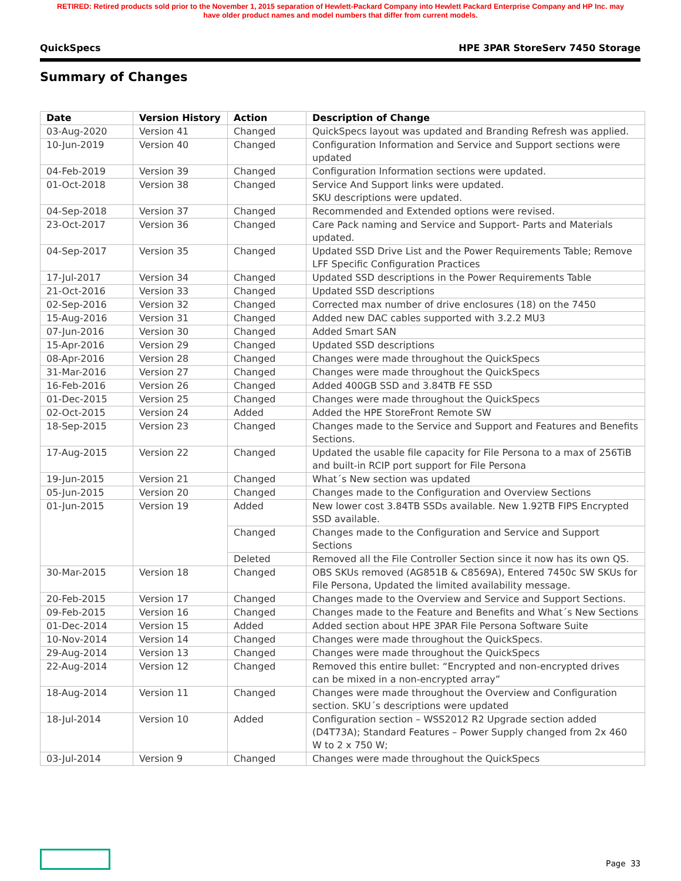RETIRED: Retired products sold prior to the November 1, 2015 separation of Hewlett-Packard Company into Hewlett Packard Enterprise Company and HP Inc. may
have older product names and model numbers that differ from current models.
QuickSpecs HPE 3PAR StoreServ 7450 Storage
Summary of Changes
| Date | Version History | Action | Description of Change |
| --- | --- | --- | --- |
| 03-Aug-2020 | Version 41 | Changed | QuickSpecs layout was updated and Branding Refresh was applied. |
| 10-Jun-2019 | Version 40 | Changed | Configuration Information and Service and Support sections were updated |
| 04-Feb-2019 | Version 39 | Changed | Configuration Information sections were updated. |
| 01-Oct-2018 | Version 38 | Changed | Service And Support links were updated. SKU descriptions were updated. |
| 04-Sep-2018 | Version 37 | Changed | Recommended and Extended options were revised. |
| 23-Oct-2017 | Version 36 | Changed | Care Pack naming and Service and Support- Parts and Materials updated. |
| 04-Sep-2017 | Version 35 | Changed | Updated SSD Drive List and the Power Requirements Table; Remove LFF Specific Configuration Practices |
| 17-Jul-2017 | Version 34 | Changed | Updated SSD descriptions in the Power Requirements Table |
| 21-Oct-2016 | Version 33 | Changed | Updated SSD descriptions |
| 02-Sep-2016 | Version 32 | Changed | Corrected max number of drive enclosures (18) on the 7450 |
| 15-Aug-2016 | Version 31 | Changed | Added new DAC cables supported with 3.2.2 MU3 |
| 07-Jun-2016 | Version 30 | Changed | Added Smart SAN |
| 15-Apr-2016 | Version 29 | Changed | Updated SSD descriptions |
| 08-Apr-2016 | Version 28 | Changed | Changes were made throughout the QuickSpecs |
| 31-Mar-2016 | Version 27 | Changed | Changes were made throughout the QuickSpecs |
| 16-Feb-2016 | Version 26 | Changed | Added 400GB SSD and 3.84TB FE SSD |
| 01-Dec-2015 | Version 25 | Changed | Changes were made throughout the QuickSpecs |
| 02-Oct-2015 | Version 24 | Added | Added the HPE StoreFront Remote SW |
| 18-Sep-2015 | Version 23 | Changed | Changes made to the Service and Support and Features and Benefits Sections. |
| 17-Aug-2015 | Version 22 | Changed | Updated the usable file capacity for File Persona to a max of 256TiB and built-in RCIP port support for File Persona |
| 19-Jun-2015 | Version 21 | Changed | What´s New section was updated |
| 05-Jun-2015 | Version 20 | Changed | Changes made to the Configuration and Overview Sections |
| 01-Jun-2015 | Version 19 | Added | New lower cost 3.84TB SSDs available. New 1.92TB FIPS Encrypted SSD available. |
| | | Changed | Changes made to the Configuration and Service and Support Sections |
| | | Deleted | Removed all the File Controller Section since it now has its own QS. |
| 30-Mar-2015 | Version 18 | Changed | OBS SKUs removed (AG851B & C8569A), Entered 7450c SW SKUs for File Persona, Updated the limited availability message. |
| 20-Feb-2015 | Version 17 | Changed | Changes made to the Overview and Service and Support Sections. |
| 09-Feb-2015 | Version 16 | Changed | Changes made to the Feature and Benefits and What´s New Sections |
| 01-Dec-2014 | Version 15 | Added | Added section about HPE 3PAR File Persona Software Suite |
| 10-Nov-2014 | Version 14 | Changed | Changes were made throughout the QuickSpecs. |
| 29-Aug-2014 | Version 13 | Changed | Changes were made throughout the QuickSpecs |
| 22-Aug-2014 | Version 12 | Changed | Removed this entire bullet: “Encrypted and non-encrypted drives can be mixed in a non-encrypted array” |
| 18-Aug-2014 | Version 11 | Changed | Changes were made throughout the Overview and Configuration section. SKU´s descriptions were updated |
| 18-Jul-2014 | Version 10 | Added | Configuration section – WSS2012 R2 Upgrade section added (D4T73A); Standard Features – Power Supply changed from 2x 460 W to 2 x 750 W; |
| 03-Jul-2014 | Version 9 | Changed | Changes were made throughout the QuickSpecs |
Page 33